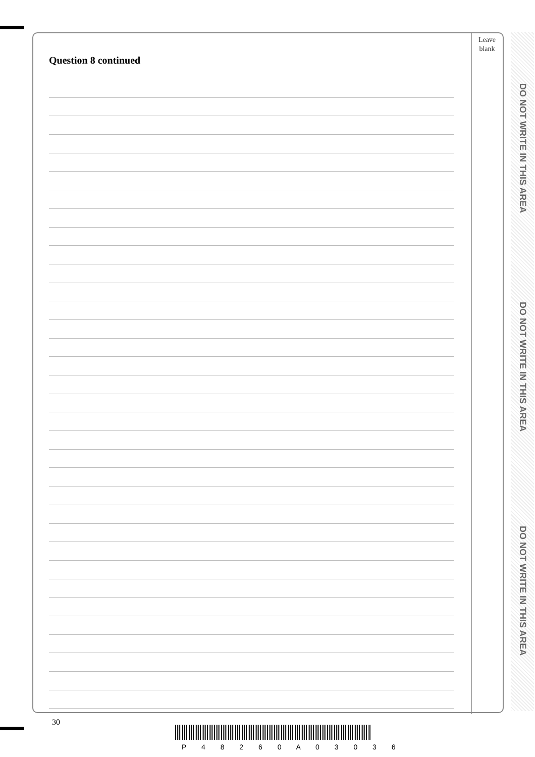Leave
blank
DO NOT WRITE IN THIS AREA
DO NOT WRITE IN THIS AREA
DO NOT WRITE IN THIS AREA
Question 8 continued
30
P 4 8 2 6 0 A 0 3 0 3 6